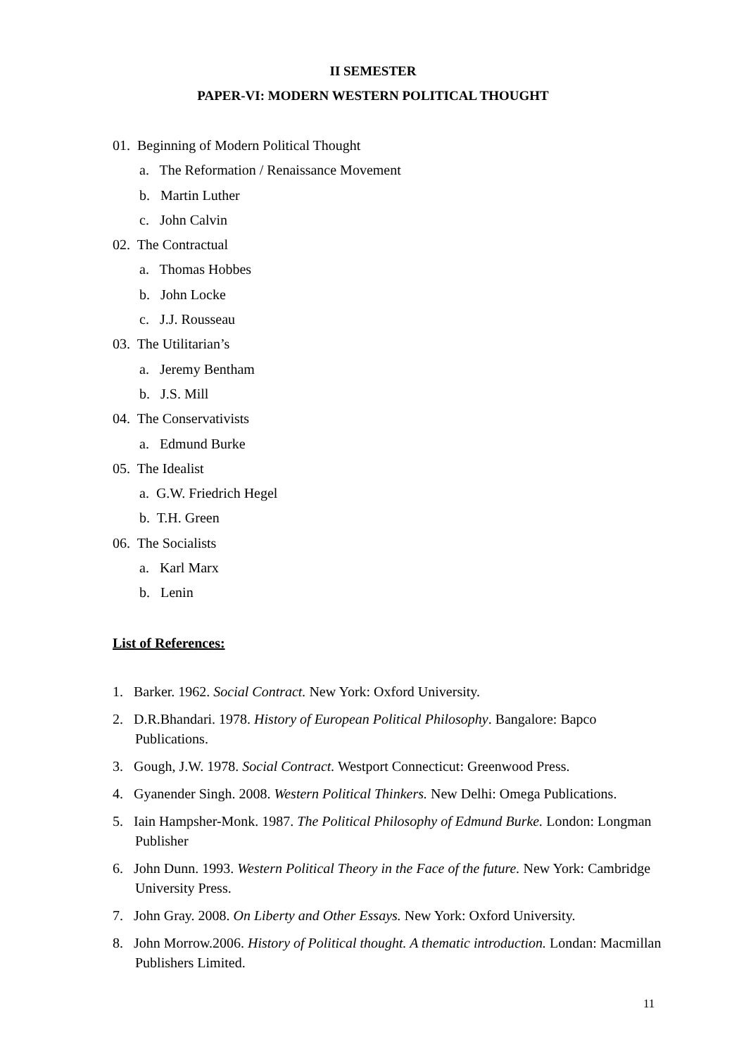II SEMESTER
PAPER-VI: MODERN WESTERN POLITICAL THOUGHT
01. Beginning of Modern Political Thought
a. The Reformation / Renaissance Movement
b. Martin Luther
c. John Calvin
02. The Contractual
a. Thomas Hobbes
b. John Locke
c. J.J. Rousseau
03. The Utilitarian’s
a. Jeremy Bentham
b. J.S. Mill
04. The Conservativists
a. Edmund Burke
05. The Idealist
a. G.W. Friedrich Hegel
b. T.H. Green
06. The Socialists
a. Karl Marx
b. Lenin
List of References:
1. Barker. 1962. Social Contract. New York: Oxford University.
2. D.R.Bhandari. 1978. History of European Political Philosophy. Bangalore: Bapco Publications.
3. Gough, J.W. 1978. Social Contract. Westport Connecticut: Greenwood Press.
4. Gyanender Singh. 2008. Western Political Thinkers. New Delhi: Omega Publications.
5. Iain Hampsher-Monk. 1987. The Political Philosophy of Edmund Burke. London: Longman Publisher
6. John Dunn. 1993. Western Political Theory in the Face of the future. New York: Cambridge University Press.
7. John Gray. 2008. On Liberty and Other Essays. New York: Oxford University.
8. John Morrow.2006. History of Political thought. A thematic introduction. Londan: Macmillan Publishers Limited.
11